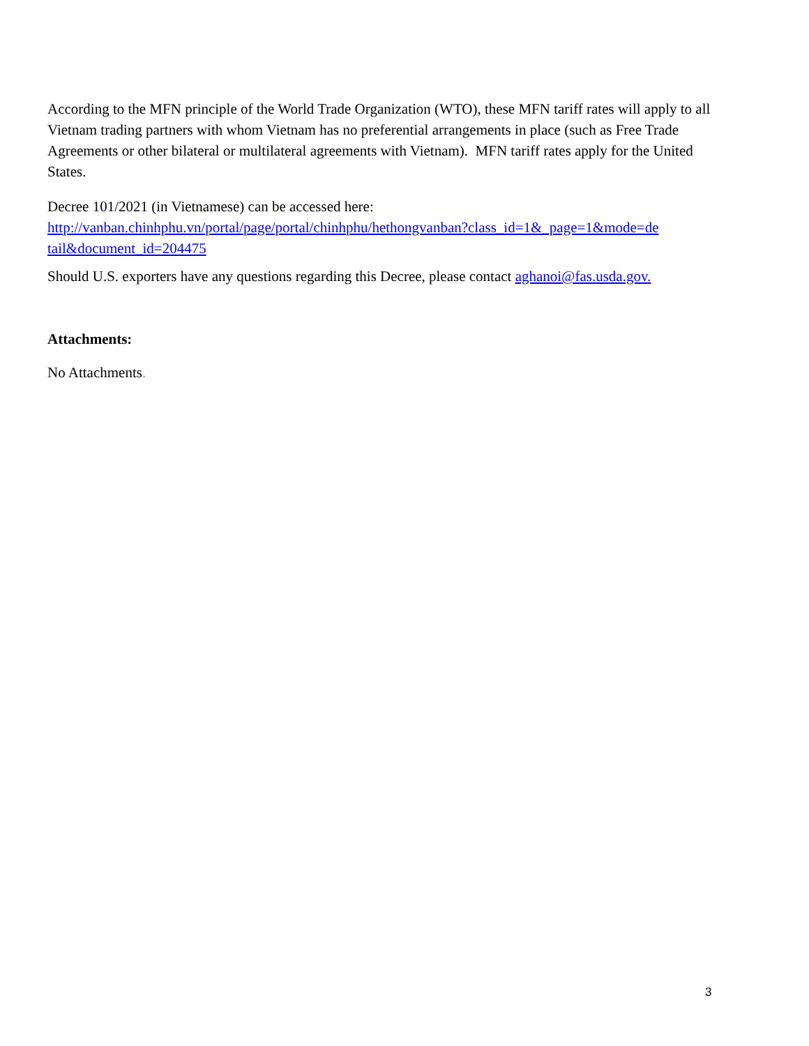According to the MFN principle of the World Trade Organization (WTO), these MFN tariff rates will apply to all Vietnam trading partners with whom Vietnam has no preferential arrangements in place (such as Free Trade Agreements or other bilateral or multilateral agreements with Vietnam). MFN tariff rates apply for the United States.
Decree 101/2021 (in Vietnamese) can be accessed here:
http://vanban.chinhphu.vn/portal/page/portal/chinhphu/hethongvanban?class_id=1&_page=1&mode=de tail&document_id=204475
Should U.S. exporters have any questions regarding this Decree, please contact aghanoi@fas.usda.gov.
Attachments:
No Attachments.
3